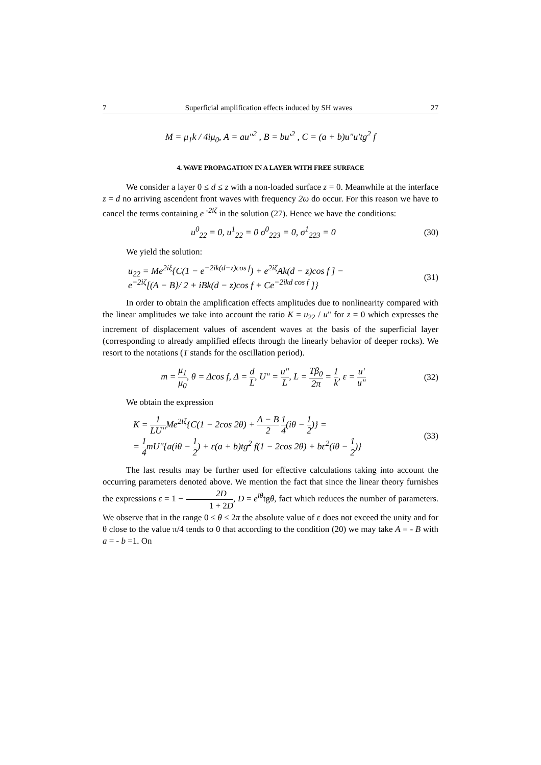7 Superficial amplification effects induced by SH waves 27
M = μ<sub>1</sub>k / 4iμ<sub>0</sub>, A = au"<sup>2</sup> , B = bu'<sup>2</sup> , C = (a + b)u"u'tg<sup>2</sup> f
4. WAVE PROPAGATION IN A LAYER WITH FREE SURFACE
We consider a layer 0 ≤ d ≤ z with a non-loaded surface z = 0. Meanwhile at the interface z = d no arriving ascendent front waves with frequency 2ω do occur. For this reason we have to cancel the terms containing e <sup>-2iζ</sup> in the solution (27). Hence we have the conditions:
u<sup>0</sup><sub>22</sub> = 0, u<sup>1</sup><sub>22</sub> = 0 σ<sup>0</sup><sub>223</sub> = 0, σ<sup>1</sup><sub>223</sub> = 0
(30)
We yield the solution:
u<sub>22</sub> = Me<sup>2iξ</sup>{C(1 − e<sup>−2ik(d−z)cos f</sup>) + e<sup>2iζ</sup>Ak(d − z)cos f ] −
e<sup>−2iζ</sup>[(A − B}/ 2 + iBk(d − z)cos f + Ce<sup>−2ikd cos f</sup> ]}
(31)
In order to obtain the amplification effects amplitudes due to nonlinearity compared with the linear amplitudes we take into account the ratio K = u<sub>22</sub> / u" for z = 0 which expresses the increment of displacement values of ascendent waves at the basis of the superficial layer (corresponding to already amplified effects through the linearly behavior of deeper rocks). We resort to the notations (T stands for the oscillation period).
m = μ<sub>1</sub> μ<sub>0</sub>, θ = Δcos f, Δ = d L, U" = u" L, L = Tβ<sub>0</sub> 2π = 1 k, ε = u' u"
(32)
We obtain the expression
K = 1 LU''Me<sup>2iξ</sup>{C(1 − 2cos 2θ) + A − B 2 1 4(iθ − 1 2)} =
= 1 4mU''{a(iθ − 1 2) + ε(a + b)tg<sup>2</sup> f(1 − 2cos 2θ) + bε<sup>2</sup>(iθ − 1 2)}
(33)
The last results may be further used for effective calculations taking into account the occurring parameters denoted above. We mention the fact that since the linear theory furnishes the expressions ε = 1 − 2D 1 + 2D, D = e<sup>iθ</sup>tgθ, fact which reduces the number of parameters. We observe that in the range 0 ≤ θ ≤ 2π the absolute value of ε does not exceed the unity and for θ close to the value π/4 tends to 0 that according to the condition (20) we may take A = - B with a = - b =1. On